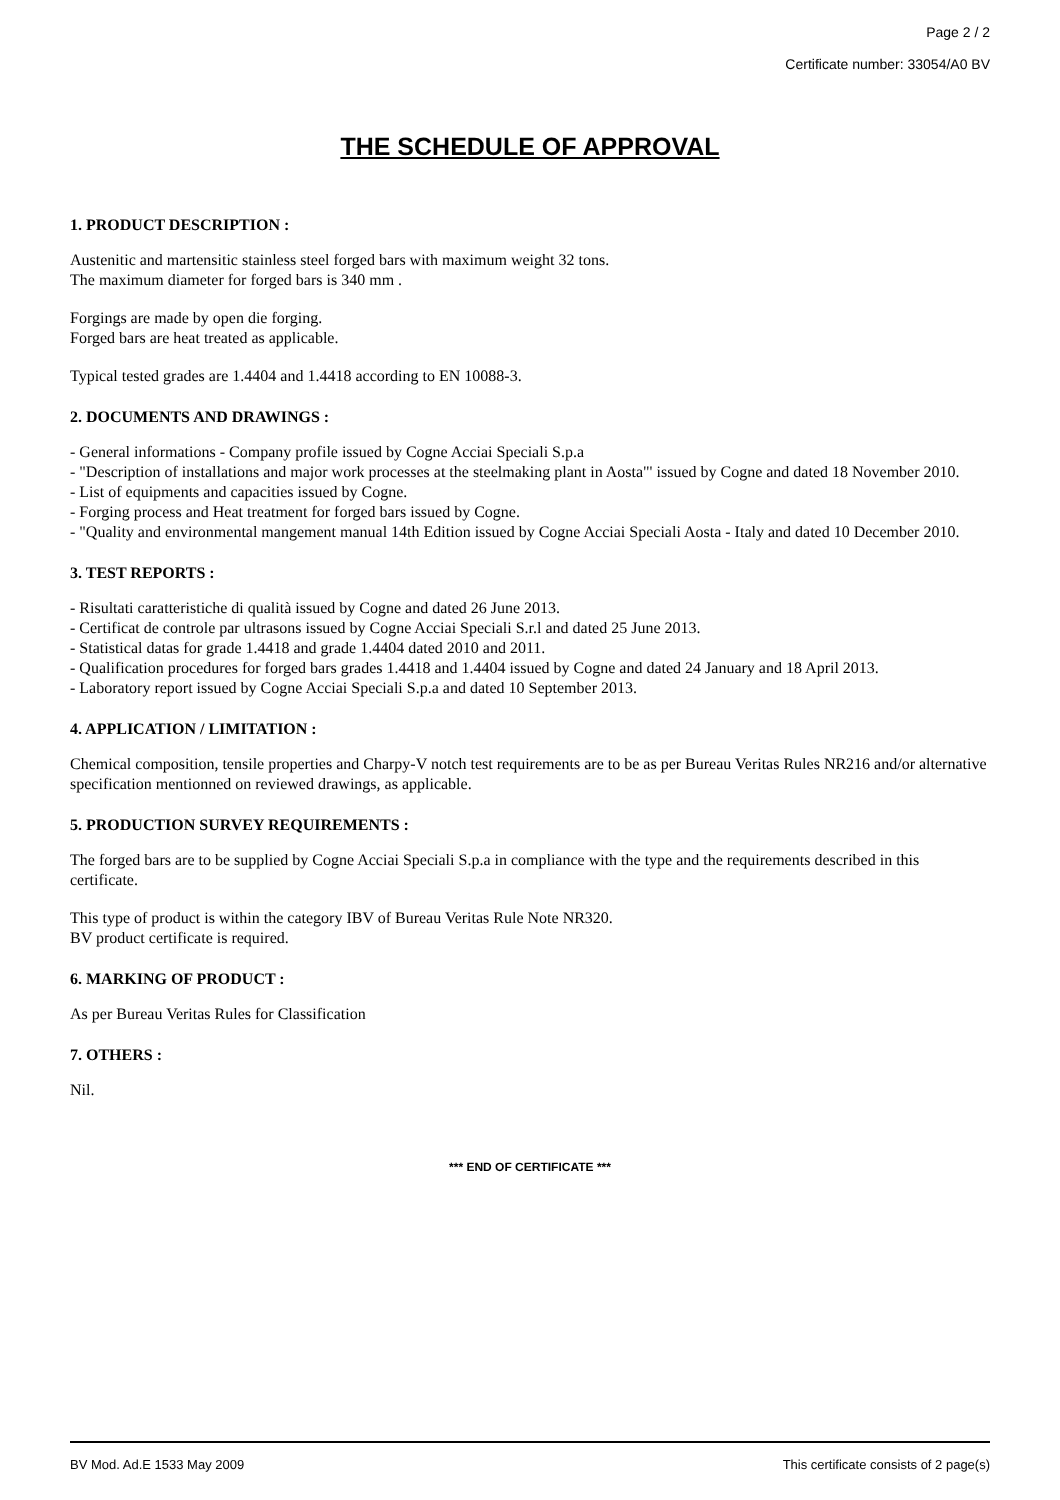Page 2 / 2
Certificate number: 33054/A0 BV
THE SCHEDULE OF APPROVAL
1. PRODUCT DESCRIPTION :
Austenitic and martensitic stainless steel forged bars with maximum weight 32 tons.
The maximum diameter for forged bars is 340 mm .
Forgings are made by open die forging.
Forged bars are heat treated as applicable.
Typical tested grades are 1.4404 and 1.4418 according to EN 10088-3.
2. DOCUMENTS AND DRAWINGS :
- General informations - Company profile issued by Cogne Acciai Speciali S.p.a
- "Description of installations and major work processes at the steelmaking plant in Aosta"' issued by Cogne and dated 18 November 2010.
- List of equipments and capacities issued by Cogne.
- Forging process and Heat treatment for forged bars issued by Cogne.
- "Quality and environmental mangement manual 14th Edition issued by Cogne Acciai Speciali Aosta - Italy and dated 10 December 2010.
3. TEST REPORTS :
- Risultati caratteristiche di qualità issued by Cogne and dated 26 June 2013.
- Certificat de controle par ultrasons issued by Cogne Acciai Speciali S.r.l and dated 25 June 2013.
- Statistical datas for grade 1.4418 and grade 1.4404 dated 2010 and 2011.
- Qualification procedures for forged bars grades 1.4418 and 1.4404 issued by Cogne and dated 24 January and 18 April 2013.
- Laboratory report issued by Cogne Acciai Speciali S.p.a and dated 10 September 2013.
4. APPLICATION / LIMITATION :
Chemical composition, tensile properties and Charpy-V notch test requirements are to be as per Bureau Veritas Rules NR216 and/or alternative specification mentionned on reviewed drawings, as applicable.
5. PRODUCTION SURVEY REQUIREMENTS :
The forged bars are to be supplied by Cogne Acciai Speciali S.p.a in compliance with the type and the requirements described in this certificate.
This type of product is within the category IBV of Bureau Veritas Rule Note NR320.
BV product certificate is required.
6. MARKING OF PRODUCT :
As per Bureau Veritas Rules for Classification
7. OTHERS :
Nil.
*** END OF CERTIFICATE ***
BV Mod. Ad.E 1533 May 2009 This certificate consists of 2 page(s)